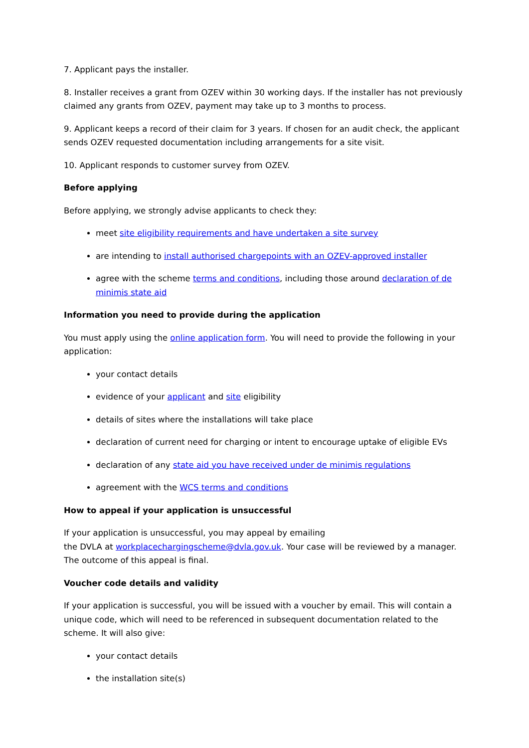7. Applicant pays the installer.
8. Installer receives a grant from OZEV within 30 working days. If the installer has not previously claimed any grants from OZEV, payment may take up to 3 months to process.
9. Applicant keeps a record of their claim for 3 years. If chosen for an audit check, the applicant sends OZEV requested documentation including arrangements for a site visit.
10. Applicant responds to customer survey from OZEV.
Before applying
Before applying, we strongly advise applicants to check they:
meet site eligibility requirements and have undertaken a site survey
are intending to install authorised chargepoints with an OZEV-approved installer
agree with the scheme terms and conditions, including those around declaration of de minimis state aid
Information you need to provide during the application
You must apply using the online application form. You will need to provide the following in your application:
your contact details
evidence of your applicant and site eligibility
details of sites where the installations will take place
declaration of current need for charging or intent to encourage uptake of eligible EVs
declaration of any state aid you have received under de minimis regulations
agreement with the WCS terms and conditions
How to appeal if your application is unsuccessful
If your application is unsuccessful, you may appeal by emailing
the DVLA at workplacechargingscheme@dvla.gov.uk. Your case will be reviewed by a manager. The outcome of this appeal is final.
Voucher code details and validity
If your application is successful, you will be issued with a voucher by email. This will contain a unique code, which will need to be referenced in subsequent documentation related to the scheme. It will also give:
your contact details
the installation site(s)